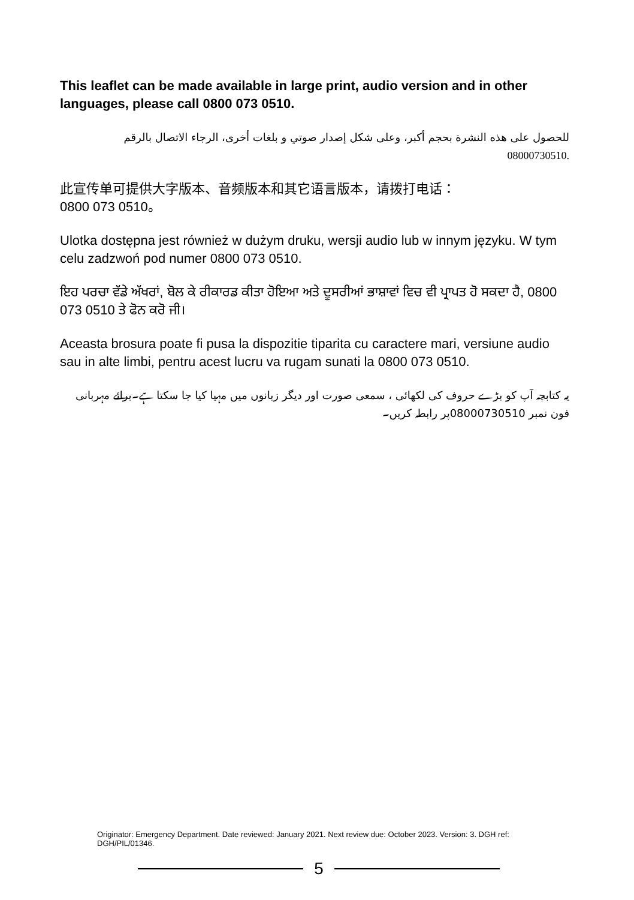This leaflet can be made available in large print, audio version and in other languages, please call 0800 073 0510.
للحصول على هذه النشرة بحجم أكبر، وعلى شكل إصدار صوتي و بلغات أخرى، الرجاء الاتصال بالرقم 08000730510.
此宣传单可提供大字版本、音频版本和其它语言版本，请拨打电话：
0800 073 0510。
Ulotka dostępna jest również w dużym druku, wersji audio lub w innym języku. W tym celu zadzwoń pod numer 0800 073 0510.
ਇਹ ਪਰਚਾ ਵੱਡੇ ਅੱਖਰਾਂ, ਬੋਲ ਕੇ ਰੀਕਾਰਡ ਕੀਤਾ ਹੋਇਆ ਅਤੇ ਦੂਸਰੀਆਂ ਭਾਸ਼ਾਵਾਂ ਵਿਚ ਵੀ ਪ੍ਰਾਪਤ ਹੋ ਸਕਦਾ ਹੈ, 0800 073 0510 ਤੇ ਫੋਨ ਕਰੋ ਜੀ।
Aceasta brosura poate fi pusa la dispozitie tiparita cu caractere mari, versiune audio sau in alte limbi, pentru acest lucru va rugam sunati la 0800 073 0510.
یہ کتابچہ آپ کو بڑے حروف کی لکھائی ، سمعی صورت اور دیگر زبانوں میں مہیا کیا جا سکتا ہے۔برائے مہربانی فون نمبر 08000730510پر رابطہ کریں۔
Originator: Emergency Department. Date reviewed: January 2021. Next review due: October 2023. Version: 3. DGH ref: DGH/PIL/01346.
5